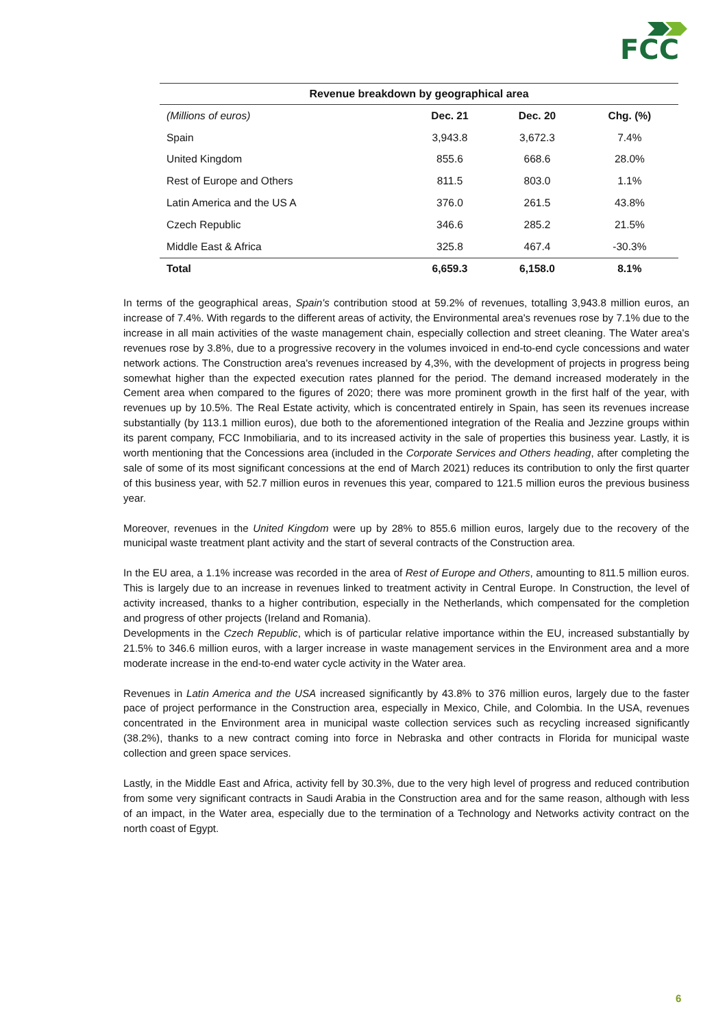FCC
Revenue breakdown by geographical area
| (Millions of euros) | Dec. 21 | Dec. 20 | Chg. (%) |
| --- | --- | --- | --- |
| Spain | 3,943.8 | 3,672.3 | 7.4% |
| United Kingdom | 855.6 | 668.6 | 28.0% |
| Rest of Europe and Others | 811.5 | 803.0 | 1.1% |
| Latin America and the US A | 376.0 | 261.5 | 43.8% |
| Czech Republic | 346.6 | 285.2 | 21.5% |
| Middle East & Africa | 325.8 | 467.4 | -30.3% |
| Total | 6,659.3 | 6,158.0 | 8.1% |
In terms of the geographical areas, Spain's contribution stood at 59.2% of revenues, totalling 3,943.8 million euros, an increase of 7.4%. With regards to the different areas of activity, the Environmental area's revenues rose by 7.1% due to the increase in all main activities of the waste management chain, especially collection and street cleaning. The Water area's revenues rose by 3.8%, due to a progressive recovery in the volumes invoiced in end-to-end cycle concessions and water network actions. The Construction area's revenues increased by 4,3%, with the development of projects in progress being somewhat higher than the expected execution rates planned for the period. The demand increased moderately in the Cement area when compared to the figures of 2020; there was more prominent growth in the first half of the year, with revenues up by 10.5%. The Real Estate activity, which is concentrated entirely in Spain, has seen its revenues increase substantially (by 113.1 million euros), due both to the aforementioned integration of the Realia and Jezzine groups within its parent company, FCC Inmobiliaria, and to its increased activity in the sale of properties this business year. Lastly, it is worth mentioning that the Concessions area (included in the Corporate Services and Others heading, after completing the sale of some of its most significant concessions at the end of March 2021) reduces its contribution to only the first quarter of this business year, with 52.7 million euros in revenues this year, compared to 121.5 million euros the previous business year.
Moreover, revenues in the United Kingdom were up by 28% to 855.6 million euros, largely due to the recovery of the municipal waste treatment plant activity and the start of several contracts of the Construction area.
In the EU area, a 1.1% increase was recorded in the area of Rest of Europe and Others, amounting to 811.5 million euros. This is largely due to an increase in revenues linked to treatment activity in Central Europe. In Construction, the level of activity increased, thanks to a higher contribution, especially in the Netherlands, which compensated for the completion and progress of other projects (Ireland and Romania).
Developments in the Czech Republic, which is of particular relative importance within the EU, increased substantially by 21.5% to 346.6 million euros, with a larger increase in waste management services in the Environment area and a more moderate increase in the end-to-end water cycle activity in the Water area.
Revenues in Latin America and the USA increased significantly by 43.8% to 376 million euros, largely due to the faster pace of project performance in the Construction area, especially in Mexico, Chile, and Colombia. In the USA, revenues concentrated in the Environment area in municipal waste collection services such as recycling increased significantly (38.2%), thanks to a new contract coming into force in Nebraska and other contracts in Florida for municipal waste collection and green space services.
Lastly, in the Middle East and Africa, activity fell by 30.3%, due to the very high level of progress and reduced contribution from some very significant contracts in Saudi Arabia in the Construction area and for the same reason, although with less of an impact, in the Water area, especially due to the termination of a Technology and Networks activity contract on the north coast of Egypt.
6